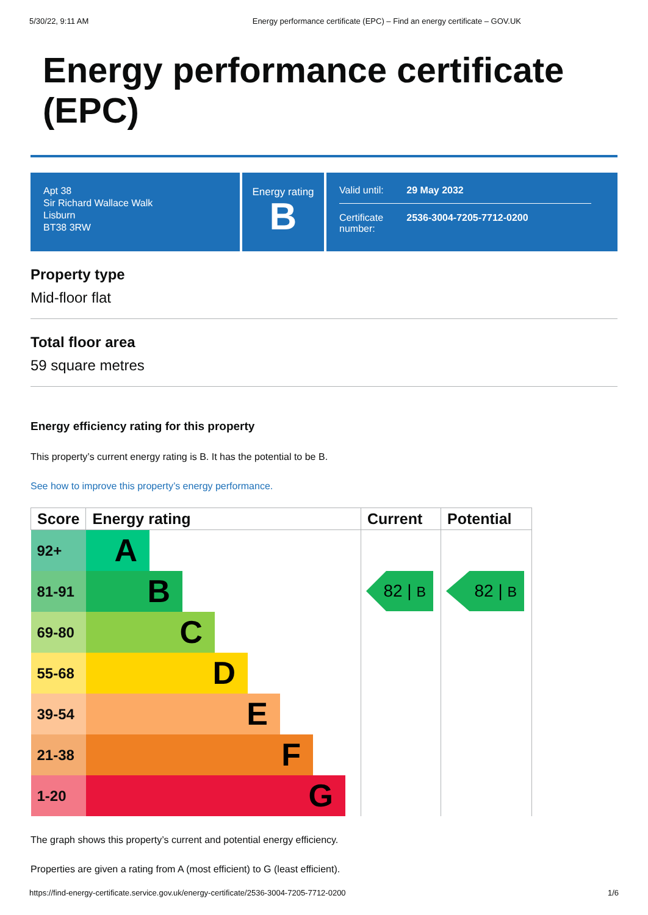5/30/22, 9:11 AM Energy performance certificate (EPC) – Find an energy certificate – GOV.UK
Energy performance certificate (EPC)
Apt 38
Sir Richard Wallace Walk
Lisburn
BT38 3RW
Energy rating
B
| Valid until: | 29 May 2032 |
| Certificate number: | 2536-3004-7205-7712-0200 |
Property type
Mid-floor flat
Total floor area
59 square metres
Energy efficiency rating for this property
This property’s current energy rating is B. It has the potential to be B.
See how to improve this property’s energy performance.
| Score | Energy rating | Current | Potential |
| --- | --- | --- | --- |
| 92+ | A | 82 / B | 82 / B |
| 81-91 | B | | |
| 69-80 | C | | |
| 55-68 | D | | |
| 39-54 | E | | |
| 21-38 | F | | |
| 1-20 | G | | |
The graph shows this property’s current and potential energy efficiency.
Properties are given a rating from A (most efficient) to G (least efficient).
https://find-energy-certificate.service.gov.uk/energy-certificate/2536-3004-7205-7712-0200 1/6